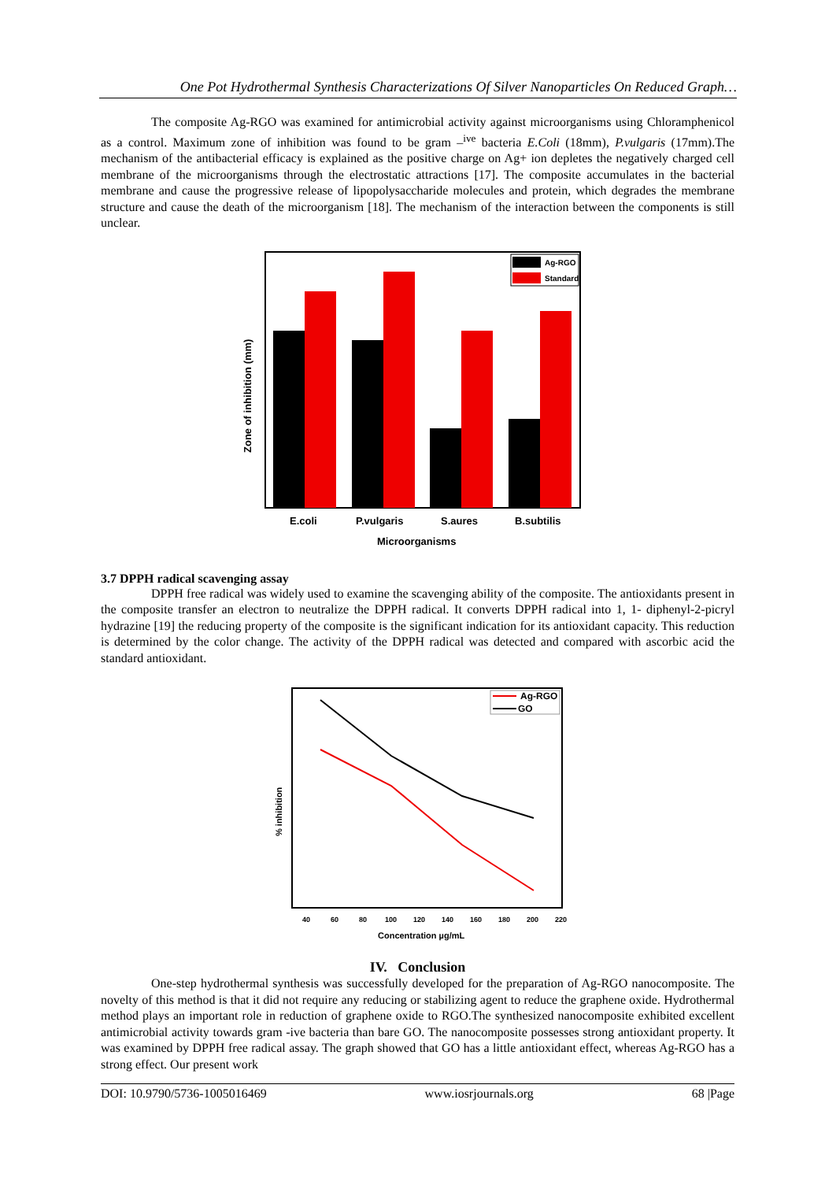One Pot Hydrothermal Synthesis Characterizations Of Silver Nanoparticles On Reduced Graph…
The composite Ag-RGO was examined for antimicrobial activity against microorganisms using Chloramphenicol as a control. Maximum zone of inhibition was found to be gram –<sup>ive</sup> bacteria E.Coli (18mm), P.vulgaris (17mm).The mechanism of the antibacterial efficacy is explained as the positive charge on Ag+ ion depletes the negatively charged cell membrane of the microorganisms through the electrostatic attractions [17]. The composite accumulates in the bacterial membrane and cause the progressive release of lipopolysaccharide molecules and protein, which degrades the membrane structure and cause the death of the microorganism [18]. The mechanism of the interaction between the components is still unclear.
Ag-RGO
Standard
E.coli
P.vulgaris
S.aures
B.subtilis
Microorganisms
Zone of inhibition (mm)
3.7 DPPH radical scavenging assay
DPPH free radical was widely used to examine the scavenging ability of the composite. The antioxidants present in the composite transfer an electron to neutralize the DPPH radical. It converts DPPH radical into 1, 1- diphenyl-2-picryl hydrazine [19] the reducing property of the composite is the significant indication for its antioxidant capacity. This reduction is determined by the color change. The activity of the DPPH radical was detected and compared with ascorbic acid the standard antioxidant.
Ag-RGO
GO
40
60
80
100
120
140
160
180
200
220
Concentration µg/mL
% inhibition
IV. Conclusion
One-step hydrothermal synthesis was successfully developed for the preparation of Ag-RGO nanocomposite. The novelty of this method is that it did not require any reducing or stabilizing agent to reduce the graphene oxide. Hydrothermal method plays an important role in reduction of graphene oxide to RGO.The synthesized nanocomposite exhibited excellent antimicrobial activity towards gram -ive bacteria than bare GO. The nanocomposite possesses strong antioxidant property. It was examined by DPPH free radical assay. The graph showed that GO has a little antioxidant effect, whereas Ag-RGO has a strong effect. Our present work
DOI: 10.9790/5736-1005016469 www.iosrjournals.org 68 |Page